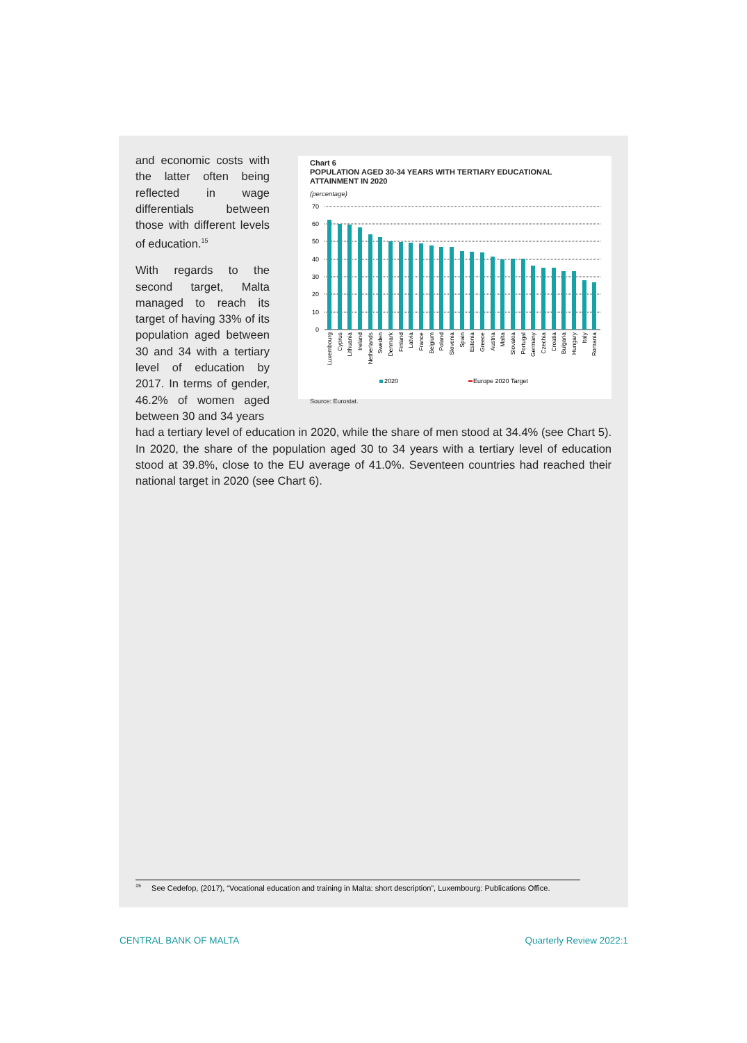and economic costs with the latter often being reflected in wage differentials between those with different levels of education.<sup>15</sup>
With regards to the second target, Malta managed to reach its target of having 33% of its population aged between 30 and 34 with a tertiary level of education by 2017. In terms of gender, 46.2% of women aged between 30 and 34 years
Chart 6
POPULATION AGED 30-34 YEARS WITH TERTIARY EDUCATIONAL
ATTAINMENT IN 2020
(percentage)
70
60
50
40
30
20
10
0
Luxembourg
Cyprus
Lithuania
Ireland
Netherlands
Sweden
Denmark
Finland
Latvia
France
Belgium
Poland
Slovenia
Spain
Estonia
Greece
Austria
Malta
Slovakia
Portugal
Germany
Czechia
Croatia
Bulgaria
Hungary
Italy
Romania
2020
Europe 2020 Target
Source: Eurostat.
had a tertiary level of education in 2020, while the share of men stood at 34.4% (see Chart 5). In 2020, the share of the population aged 30 to 34 years with a tertiary level of education stood at 39.8%, close to the EU average of 41.0%. Seventeen countries had reached their national target in 2020 (see Chart 6).
<sup>15</sup> See Cedefop, (2017), “Vocational education and training in Malta: short description”, Luxembourg: Publications Office.
CENTRAL BANK OF MALTA Quarterly Review 2022:1